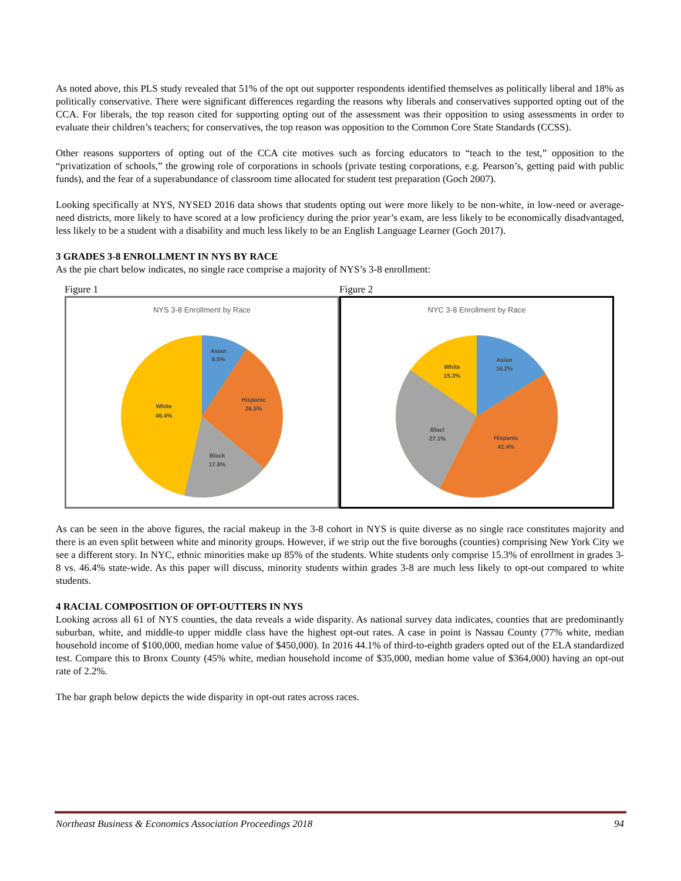As noted above, this PLS study revealed that 51% of the opt out supporter respondents identified themselves as politically liberal and 18% as politically conservative. There were significant differences regarding the reasons why liberals and conservatives supported opting out of the CCA. For liberals, the top reason cited for supporting opting out of the assessment was their opposition to using assessments in order to evaluate their children’s teachers; for conservatives, the top reason was opposition to the Common Core State Standards (CCSS).
Other reasons supporters of opting out of the CCA cite motives such as forcing educators to “teach to the test,” opposition to the “privatization of schools,” the growing role of corporations in schools (private testing corporations, e.g. Pearson’s, getting paid with public funds), and the fear of a superabundance of classroom time allocated for student test preparation (Goch 2007).
Looking specifically at NYS, NYSED 2016 data shows that students opting out were more likely to be non-white, in low-need or average-need districts, more likely to have scored at a low proficiency during the prior year’s exam, are less likely to be economically disadvantaged, less likely to be a student with a disability and much less likely to be an English Language Learner (Goch 2017).
3 GRADES 3-8 ENROLLMENT IN NYS BY RACE
As the pie chart below indicates, no single race comprise a majority of NYS’s 3-8 enrollment:
Figure 1
NYS 3-8 Enrollment by Race
Asian
9.5%
Hispanic
26.5%
Black
17.6%
White
46.4%
Figure 2
NYC 3-8 Enrollment by Race
Asian
16.2%
Hispanic
41.4%
Blacl
27.1%
White
15.3%
As can be seen in the above figures, the racial makeup in the 3-8 cohort in NYS is quite diverse as no single race constitutes majority and there is an even split between white and minority groups. However, if we strip out the five boroughs (counties) comprising New York City we see a different story. In NYC, ethnic minorities make up 85% of the students. White students only comprise 15.3% of enrollment in grades 3-8 vs. 46.4% state-wide. As this paper will discuss, minority students within grades 3-8 are much less likely to opt-out compared to white students.
4 RACIAL COMPOSITION OF OPT-OUTTERS IN NYS
Looking across all 61 of NYS counties, the data reveals a wide disparity. As national survey data indicates, counties that are predominantly suburban, white, and middle-to upper middle class have the highest opt-out rates. A case in point is Nassau County (77% white, median household income of $100,000, median home value of $450,000). In 2016 44.1% of third-to-eighth graders opted out of the ELA standardized test. Compare this to Bronx County (45% white, median household income of $35,000, median home value of $364,000) having an opt-out rate of 2.2%.
The bar graph below depicts the wide disparity in opt-out rates across races.
Northeast Business & Economics Association Proceedings 2018 94